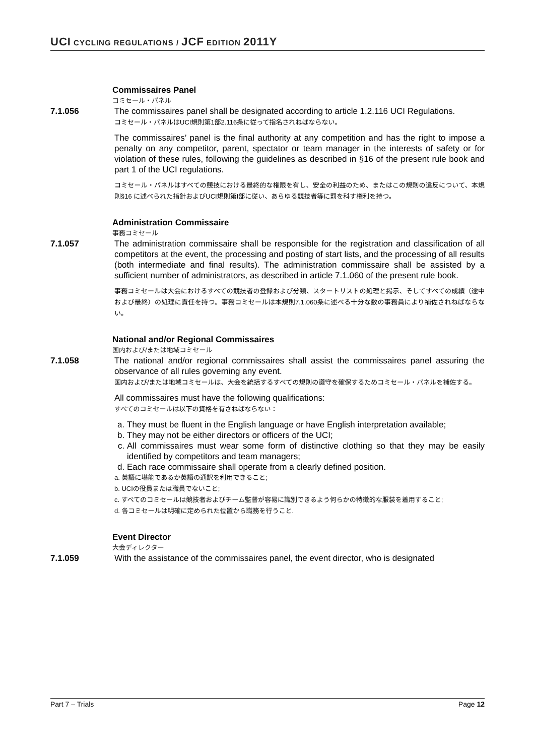UCI CYCLING REGULATIONS / JCF EDITION 2011Y
Commissaires Panel
コミセール・パネル
7.1.056 The commissaires panel shall be designated according to article 1.2.116 UCI Regulations.
コミセール・パネルはUCI規則第1部2.116条に従って指名されねばならない。
The commissaires’ panel is the final authority at any competition and has the right to impose a penalty on any competitor, parent, spectator or team manager in the interests of safety or for violation of these rules, following the guidelines as described in §16 of the present rule book and part 1 of the UCI regulations.
コミセール・パネルはすべての競技における最終的な権限を有し、安全の利益のため、またはこの規則の違反について、本規則§16 に述べられた指針およびUCI規則第I部に従い、あらゆる競技者等に罰を科す権利を持つ。
Administration Commissaire
事務コミセール
7.1.057 The administration commissaire shall be responsible for the registration and classification of all competitors at the event, the processing and posting of start lists, and the processing of all results (both intermediate and final results). The administration commissaire shall be assisted by a sufficient number of administrators, as described in article 7.1.060 of the present rule book.
事務コミセールは大会におけるすべての競技者の登録および分類、スタートリストの処理と掲示、そしてすべての成績（途中および最終）の処理に責任を持つ。事務コミセールは本規則7.1.060条に述べる十分な数の事務員により補佐されねばならない。
National and/or Regional Commissaires
国内および/または地域コミセール
7.1.058 The national and/or regional commissaires shall assist the commissaires panel assuring the observance of all rules governing any event.
国内および/または地域コミセールは、大会を統括するすべての規則の遵守を確保するためコミセール・パネルを補佐する。
All commissaires must have the following qualifications:
すべてのコミセールは以下の資格を有さねばならない：
a. They must be fluent in the English language or have English interpretation available;
b. They may not be either directors or officers of the UCI;
c. All commissaires must wear some form of distinctive clothing so that they may be easily identified by competitors and team managers;
d. Each race commissaire shall operate from a clearly defined position.
a. 英語に堪能であるか英語の通訳を利用できること;
b. UCIの役員または職員でないこと;
c. すべてのコミセールは競技者およびチーム監督が容易に識別できるよう何らかの特徴的な服装を着用すること;
d. 各コミセールは明確に定められた位置から職務を行うこと.
Event Director
大会ディレクター
7.1.059 With the assistance of the commissaires panel, the event director, who is designated
Part 7 – Trials Page 12